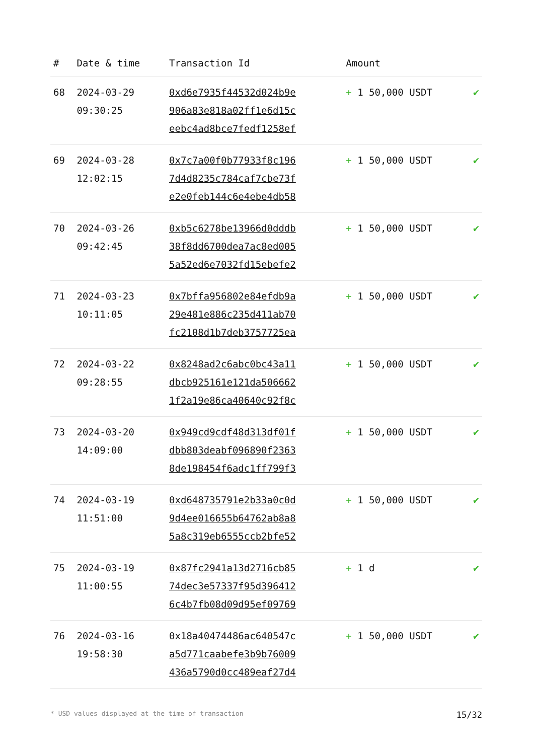| # | Date & time | Transaction Id | Amount | |
| --- | --- | --- | --- | --- |
| 68 | 2024-03-29 09:30:25 | 0xd6e7935f44532d024b9e 906a83e818a02ff1e6d15c eebc4ad8bce7fedf1258ef | + 1 50,000 USDT | ✔ |
| 69 | 2024-03-28 12:02:15 | 0x7c7a00f0b77933f8c196 7d4d8235c784caf7cbe73f e2e0feb144c6e4ebe4db58 | + 1 50,000 USDT | ✔ |
| 70 | 2024-03-26 09:42:45 | 0xb5c6278be13966d0dddb 38f8dd6700dea7ac8ed005 5a52ed6e7032fd15ebefe2 | + 1 50,000 USDT | ✔ |
| 71 | 2024-03-23 10:11:05 | 0x7bffa956802e84efdb9a 29e481e886c235d411ab70 fc2108d1b7deb3757725ea | + 1 50,000 USDT | ✔ |
| 72 | 2024-03-22 09:28:55 | 0x8248ad2c6abc0bc43a11 dbcb925161e121da506662 1f2a19e86ca40640c92f8c | + 1 50,000 USDT | ✔ |
| 73 | 2024-03-20 14:09:00 | 0x949cd9cdf48d313df01f dbb803deabf096890f2363 8de198454f6adc1ff799f3 | + 1 50,000 USDT | ✔ |
| 74 | 2024-03-19 11:51:00 | 0xd648735791e2b33a0c0d 9d4ee016655b64762ab8a8 5a8c319eb6555ccb2bfe52 | + 1 50,000 USDT | ✔ |
| 75 | 2024-03-19 11:00:55 | 0x87fc2941a13d2716cb85 74dec3e57337f95d396412 6c4b7fb08d09d95ef09769 | + 1 d | ✔ |
| 76 | 2024-03-16 19:58:30 | 0x18a40474486ac640547c a5d771caabefe3b9b76009 436a5790d0cc489eaf27d4 | + 1 50,000 USDT | ✔ |
* USD values displayed at the time of transaction 15/32